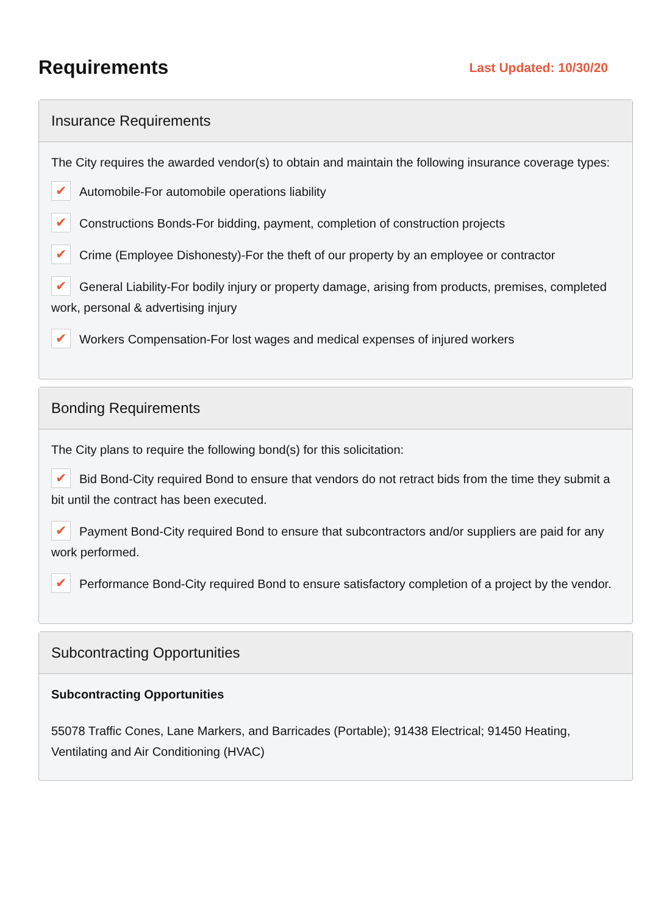Requirements
Last Updated: 10/30/20
Insurance Requirements
The City requires the awarded vendor(s) to obtain and maintain the following insurance coverage types:
✔ Automobile-For automobile operations liability
✔ Constructions Bonds-For bidding, payment, completion of construction projects
✔ Crime (Employee Dishonesty)-For the theft of our property by an employee or contractor
✔ General Liability-For bodily injury or property damage, arising from products, premises, completed work, personal & advertising injury
✔ Workers Compensation-For lost wages and medical expenses of injured workers
Bonding Requirements
The City plans to require the following bond(s) for this solicitation:
✔ Bid Bond-City required Bond to ensure that vendors do not retract bids from the time they submit a bit until the contract has been executed.
✔ Payment Bond-City required Bond to ensure that subcontractors and/or suppliers are paid for any work performed.
✔ Performance Bond-City required Bond to ensure satisfactory completion of a project by the vendor.
Subcontracting Opportunities
Subcontracting Opportunities
55078 Traffic Cones, Lane Markers, and Barricades (Portable); 91438 Electrical; 91450 Heating, Ventilating and Air Conditioning (HVAC)